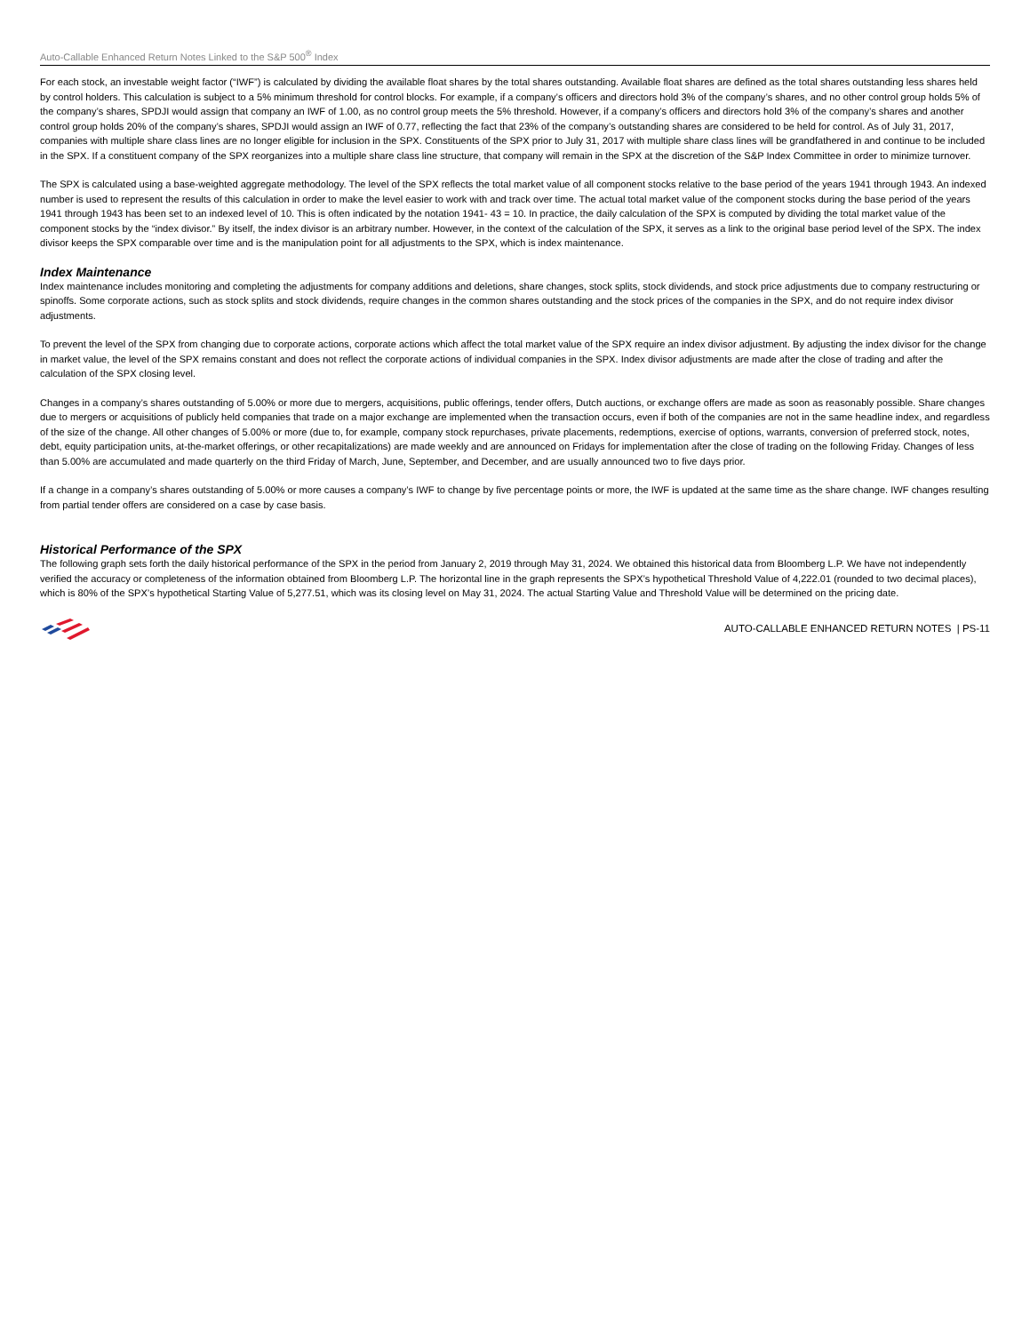Auto-Callable Enhanced Return Notes Linked to the S&P 500<sup>®</sup> Index
For each stock, an investable weight factor (“IWF”) is calculated by dividing the available float shares by the total shares outstanding. Available float shares are defined as the total shares outstanding less shares held by control holders. This calculation is subject to a 5% minimum threshold for control blocks. For example, if a company’s officers and directors hold 3% of the company’s shares, and no other control group holds 5% of the company’s shares, SPDJI would assign that company an IWF of 1.00, as no control group meets the 5% threshold. However, if a company’s officers and directors hold 3% of the company’s shares and another control group holds 20% of the company’s shares, SPDJI would assign an IWF of 0.77, reflecting the fact that 23% of the company’s outstanding shares are considered to be held for control. As of July 31, 2017, companies with multiple share class lines are no longer eligible for inclusion in the SPX. Constituents of the SPX prior to July 31, 2017 with multiple share class lines will be grandfathered in and continue to be included in the SPX. If a constituent company of the SPX reorganizes into a multiple share class line structure, that company will remain in the SPX at the discretion of the S&P Index Committee in order to minimize turnover.
The SPX is calculated using a base-weighted aggregate methodology. The level of the SPX reflects the total market value of all component stocks relative to the base period of the years 1941 through 1943. An indexed number is used to represent the results of this calculation in order to make the level easier to work with and track over time. The actual total market value of the component stocks during the base period of the years 1941 through 1943 has been set to an indexed level of 10. This is often indicated by the notation 1941- 43 = 10. In practice, the daily calculation of the SPX is computed by dividing the total market value of the component stocks by the “index divisor.” By itself, the index divisor is an arbitrary number. However, in the context of the calculation of the SPX, it serves as a link to the original base period level of the SPX. The index divisor keeps the SPX comparable over time and is the manipulation point for all adjustments to the SPX, which is index maintenance.
Index Maintenance
Index maintenance includes monitoring and completing the adjustments for company additions and deletions, share changes, stock splits, stock dividends, and stock price adjustments due to company restructuring or spinoffs. Some corporate actions, such as stock splits and stock dividends, require changes in the common shares outstanding and the stock prices of the companies in the SPX, and do not require index divisor adjustments.
To prevent the level of the SPX from changing due to corporate actions, corporate actions which affect the total market value of the SPX require an index divisor adjustment. By adjusting the index divisor for the change in market value, the level of the SPX remains constant and does not reflect the corporate actions of individual companies in the SPX. Index divisor adjustments are made after the close of trading and after the calculation of the SPX closing level.
Changes in a company’s shares outstanding of 5.00% or more due to mergers, acquisitions, public offerings, tender offers, Dutch auctions, or exchange offers are made as soon as reasonably possible. Share changes due to mergers or acquisitions of publicly held companies that trade on a major exchange are implemented when the transaction occurs, even if both of the companies are not in the same headline index, and regardless of the size of the change. All other changes of 5.00% or more (due to, for example, company stock repurchases, private placements, redemptions, exercise of options, warrants, conversion of preferred stock, notes, debt, equity participation units, at-the-market offerings, or other recapitalizations) are made weekly and are announced on Fridays for implementation after the close of trading on the following Friday. Changes of less than 5.00% are accumulated and made quarterly on the third Friday of March, June, September, and December, and are usually announced two to five days prior.
If a change in a company’s shares outstanding of 5.00% or more causes a company’s IWF to change by five percentage points or more, the IWF is updated at the same time as the share change. IWF changes resulting from partial tender offers are considered on a case by case basis.
Historical Performance of the SPX
The following graph sets forth the daily historical performance of the SPX in the period from January 2, 2019 through May 31, 2024. We obtained this historical data from Bloomberg L.P. We have not independently verified the accuracy or completeness of the information obtained from Bloomberg L.P. The horizontal line in the graph represents the SPX’s hypothetical Threshold Value of 4,222.01 (rounded to two decimal places), which is 80% of the SPX’s hypothetical Starting Value of 5,277.51, which was its closing level on May 31, 2024. The actual Starting Value and Threshold Value will be determined on the pricing date.
AUTO-CALLABLE ENHANCED RETURN NOTES | PS-11